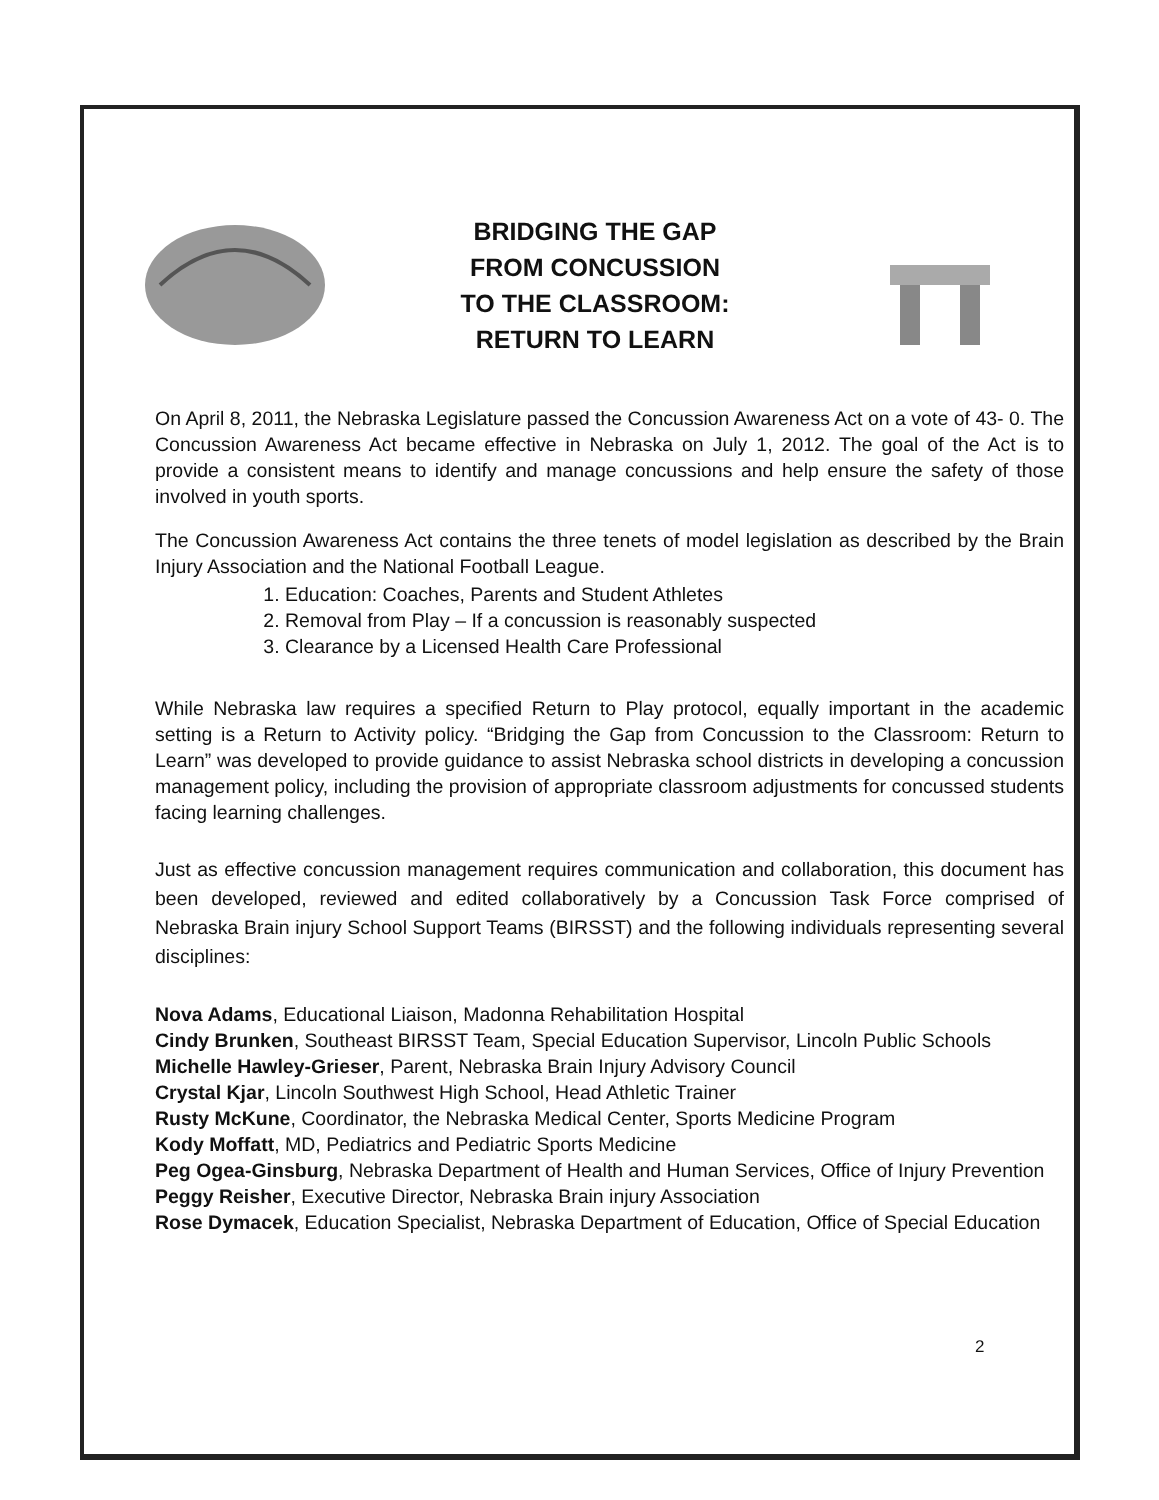BRIDGING THE GAP
FROM CONCUSSION
TO THE CLASSROOM:
RETURN TO LEARN
On April 8, 2011, the Nebraska Legislature passed the Concussion Awareness Act on a vote of 43- 0. The Concussion Awareness Act became effective in Nebraska on July 1, 2012. The goal of the Act is to provide a consistent means to identify and manage concussions and help ensure the safety of those involved in youth sports.
The Concussion Awareness Act contains the three tenets of model legislation as described by the Brain Injury Association and the National Football League.
1. Education: Coaches, Parents and Student Athletes
2. Removal from Play – If a concussion is reasonably suspected
3. Clearance by a Licensed Health Care Professional
While Nebraska law requires a specified Return to Play protocol, equally important in the academic setting is a Return to Activity policy. “Bridging the Gap from Concussion to the Classroom: Return to Learn” was developed to provide guidance to assist Nebraska school districts in developing a concussion management policy, including the provision of appropriate classroom adjustments for concussed students facing learning challenges.
Just as effective concussion management requires communication and collaboration, this document has been developed, reviewed and edited collaboratively by a Concussion Task Force comprised of Nebraska Brain injury School Support Teams (BIRSST) and the following individuals representing several disciplines:
Nova Adams, Educational Liaison, Madonna Rehabilitation Hospital
Cindy Brunken, Southeast BIRSST Team, Special Education Supervisor, Lincoln Public Schools
Michelle Hawley-Grieser, Parent, Nebraska Brain Injury Advisory Council
Crystal Kjar, Lincoln Southwest High School, Head Athletic Trainer
Rusty McKune, Coordinator, the Nebraska Medical Center, Sports Medicine Program
Kody Moffatt, MD, Pediatrics and Pediatric Sports Medicine
Peg Ogea-Ginsburg, Nebraska Department of Health and Human Services, Office of Injury Prevention
Peggy Reisher, Executive Director, Nebraska Brain injury Association
Rose Dymacek, Education Specialist, Nebraska Department of Education, Office of Special Education
2